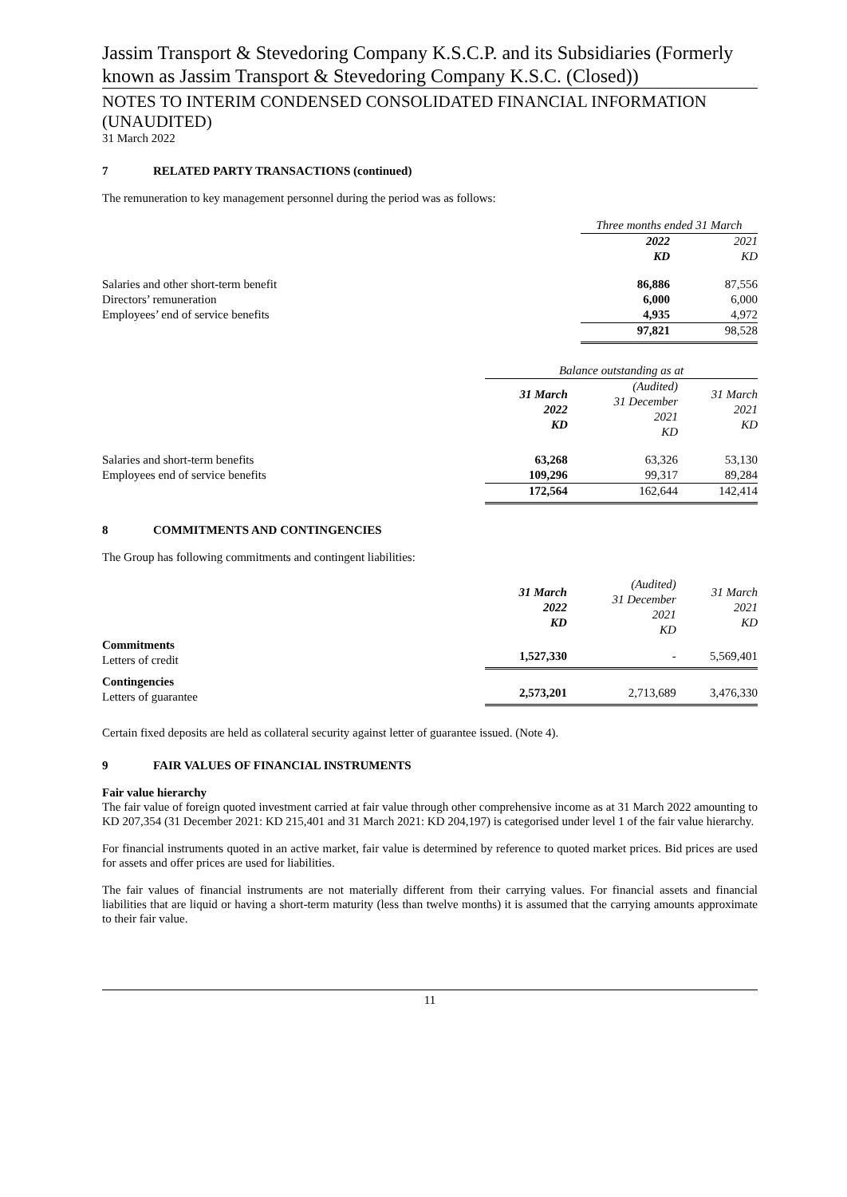Jassim Transport & Stevedoring Company K.S.C.P. and its Subsidiaries (Formerly known as Jassim Transport & Stevedoring Company K.S.C. (Closed))
NOTES TO INTERIM CONDENSED CONSOLIDATED FINANCIAL INFORMATION (UNAUDITED)
31 March 2022
7 RELATED PARTY TRANSACTIONS (continued)
The remuneration to key management personnel during the period was as follows:
| | Three months ended 31 March | |
| | 2022 KD | 2021 KD |
| Salaries and other short-term benefit Directors’ remuneration Employees’ end of service benefits | 86,886 6,000 4,935 | 87,556 6,000 4,972 |
| | 97,821 | 98,528 |
| | Balance outstanding as at | | |
| | 31 March 2022 KD | (Audited) 31 December 2021 KD | 31 March 2021 KD |
| Salaries and short-term benefits Employees end of service benefits | 63,268 109,296 | 63,326 99,317 | 53,130 89,284 |
| | 172,564 | 162,644 | 142,414 |
8 COMMITMENTS AND CONTINGENCIES
The Group has following commitments and contingent liabilities:
| | 31 March 2022 KD | (Audited) 31 December 2021 KD | 31 March 2021 KD |
| Commitments Letters of credit | 1,527,330 | - | 5,569,401 |
| Contingencies Letters of guarantee | 2,573,201 | 2,713,689 | 3,476,330 |
Certain fixed deposits are held as collateral security against letter of guarantee issued. (Note 4).
9 FAIR VALUES OF FINANCIAL INSTRUMENTS
Fair value hierarchy
The fair value of foreign quoted investment carried at fair value through other comprehensive income as at 31 March 2022 amounting to KD 207,354 (31 December 2021: KD 215,401 and 31 March 2021: KD 204,197) is categorised under level 1 of the fair value hierarchy.
For financial instruments quoted in an active market, fair value is determined by reference to quoted market prices. Bid prices are used for assets and offer prices are used for liabilities.
The fair values of financial instruments are not materially different from their carrying values. For financial assets and financial liabilities that are liquid or having a short-term maturity (less than twelve months) it is assumed that the carrying amounts approximate to their fair value.
11